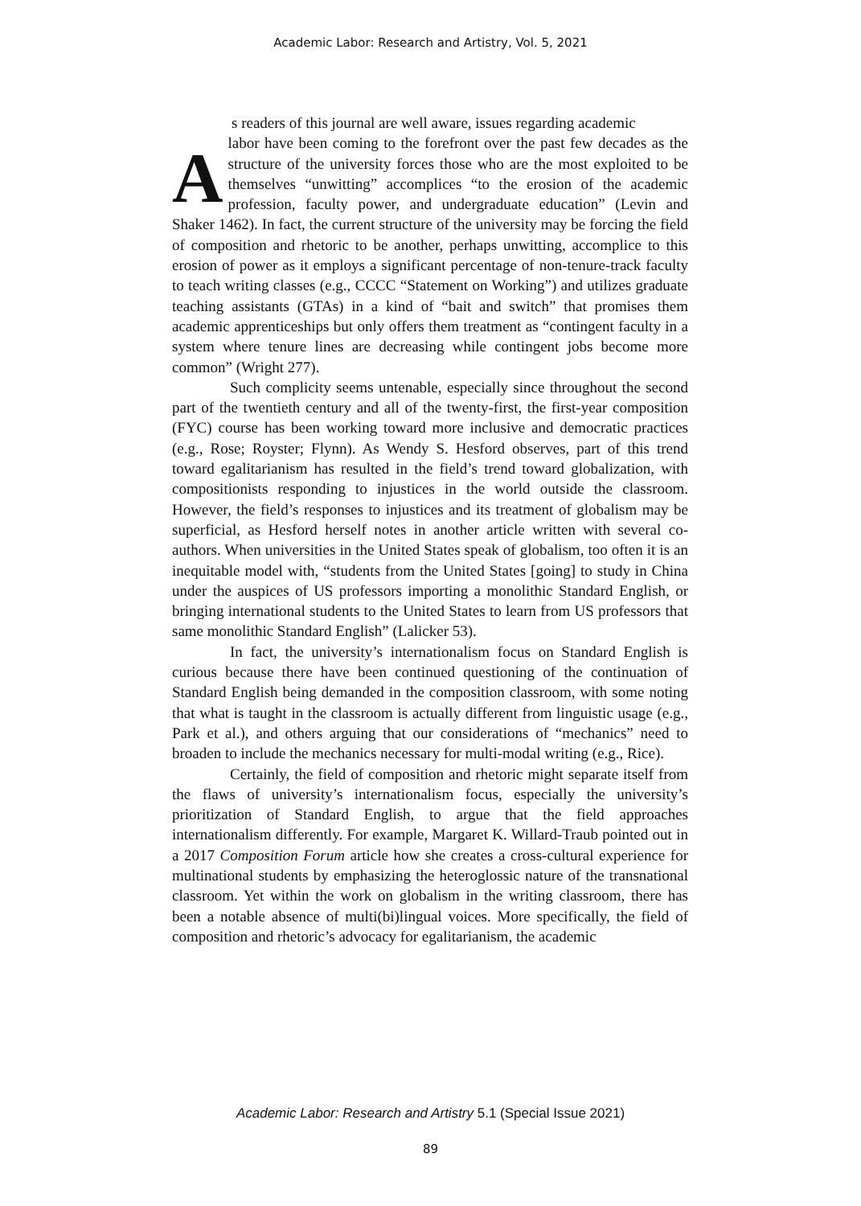Academic Labor: Research and Artistry, Vol. 5, 2021
s readers of this journal are well aware, issues regarding academic
Alabor have been coming to the forefront over the past few decades as the structure of the university forces those who are the most exploited to be themselves “unwitting” accomplices “to the erosion of the academic profession, faculty power, and undergraduate education” (Levin and Shaker 1462). In fact, the current structure of the university may be forcing the field of composition and rhetoric to be another, perhaps unwitting, accomplice to this erosion of power as it employs a significant percentage of non-tenure-track faculty to teach writing classes (e.g., CCCC “Statement on Working”) and utilizes graduate teaching assistants (GTAs) in a kind of “bait and switch” that promises them academic apprenticeships but only offers them treatment as “contingent faculty in a system where tenure lines are decreasing while contingent jobs become more common” (Wright 277).
Such complicity seems untenable, especially since throughout the second part of the twentieth century and all of the twenty-first, the first-year composition (FYC) course has been working toward more inclusive and democratic practices (e.g., Rose; Royster; Flynn). As Wendy S. Hesford observes, part of this trend toward egalitarianism has resulted in the field’s trend toward globalization, with compositionists responding to injustices in the world outside the classroom. However, the field’s responses to injustices and its treatment of globalism may be superficial, as Hesford herself notes in another article written with several co-authors. When universities in the United States speak of globalism, too often it is an inequitable model with, “students from the United States [going] to study in China under the auspices of US professors importing a monolithic Standard English, or bringing international students to the United States to learn from US professors that same monolithic Standard English” (Lalicker 53).
In fact, the university’s internationalism focus on Standard English is curious because there have been continued questioning of the continuation of Standard English being demanded in the composition classroom, with some noting that what is taught in the classroom is actually different from linguistic usage (e.g., Park et al.), and others arguing that our considerations of “mechanics” need to broaden to include the mechanics necessary for multi-modal writing (e.g., Rice).
Certainly, the field of composition and rhetoric might separate itself from the flaws of university’s internationalism focus, especially the university’s prioritization of Standard English, to argue that the field approaches internationalism differently. For example, Margaret K. Willard-Traub pointed out in a 2017 Composition Forum article how she creates a cross-cultural experience for multinational students by emphasizing the heteroglossic nature of the transnational classroom. Yet within the work on globalism in the writing classroom, there has been a notable absence of multi(bi)lingual voices. More specifically, the field of composition and rhetoric’s advocacy for egalitarianism, the academic
Academic Labor: Research and Artistry 5.1 (Special Issue 2021)
89